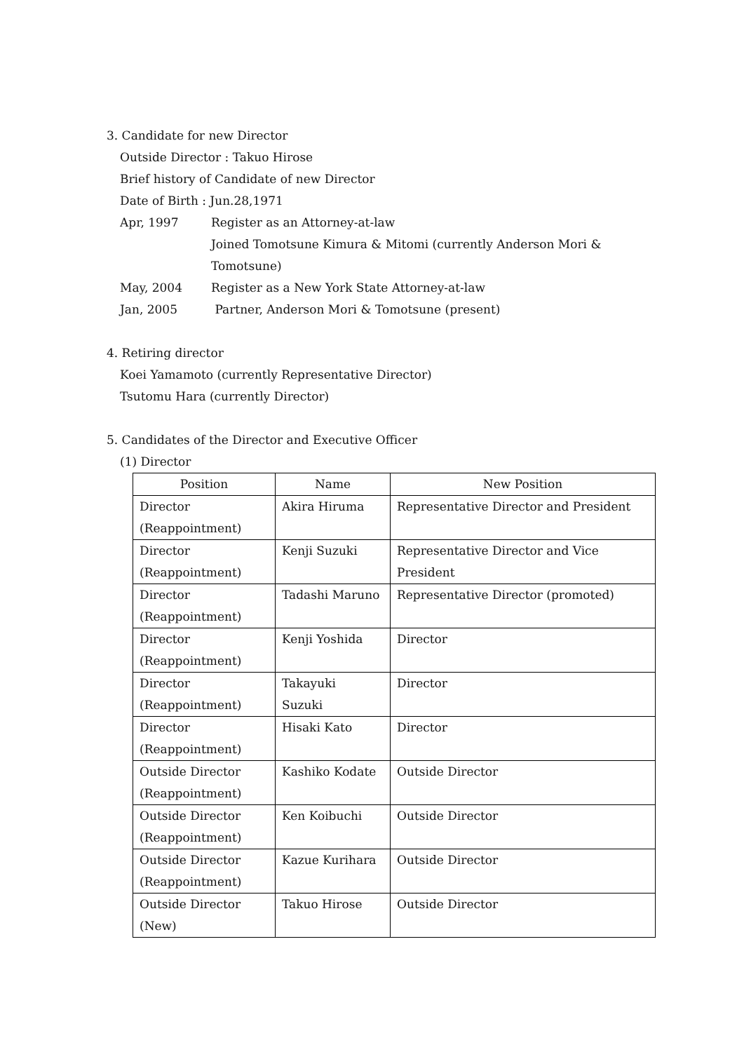3. Candidate for new Director
Outside Director : Takuo Hirose
Brief history of Candidate of new Director
Date of Birth : Jun.28,1971
Apr, 1997 Register as an Attorney-at-law
Joined Tomotsune Kimura & Mitomi (currently Anderson Mori &
Tomotsune)
May, 2004 Register as a New York State Attorney-at-law
Jan, 2005 Partner, Anderson Mori & Tomotsune (present)
4. Retiring director
Koei Yamamoto (currently Representative Director)
Tsutomu Hara (currently Director)
5. Candidates of the Director and Executive Officer
(1) Director
| Position | Name | New Position |
| --- | --- | --- |
| Director (Reappointment) | Akira Hiruma | Representative Director and President |
| Director (Reappointment) | Kenji Suzuki | Representative Director and Vice President |
| Director (Reappointment) | Tadashi Maruno | Representative Director (promoted) |
| Director (Reappointment) | Kenji Yoshida | Director |
| Director (Reappointment) | Takayuki Suzuki | Director |
| Director (Reappointment) | Hisaki Kato | Director |
| Outside Director (Reappointment) | Kashiko Kodate | Outside Director |
| Outside Director (Reappointment) | Ken Koibuchi | Outside Director |
| Outside Director (Reappointment) | Kazue Kurihara | Outside Director |
| Outside Director (New) | Takuo Hirose | Outside Director |